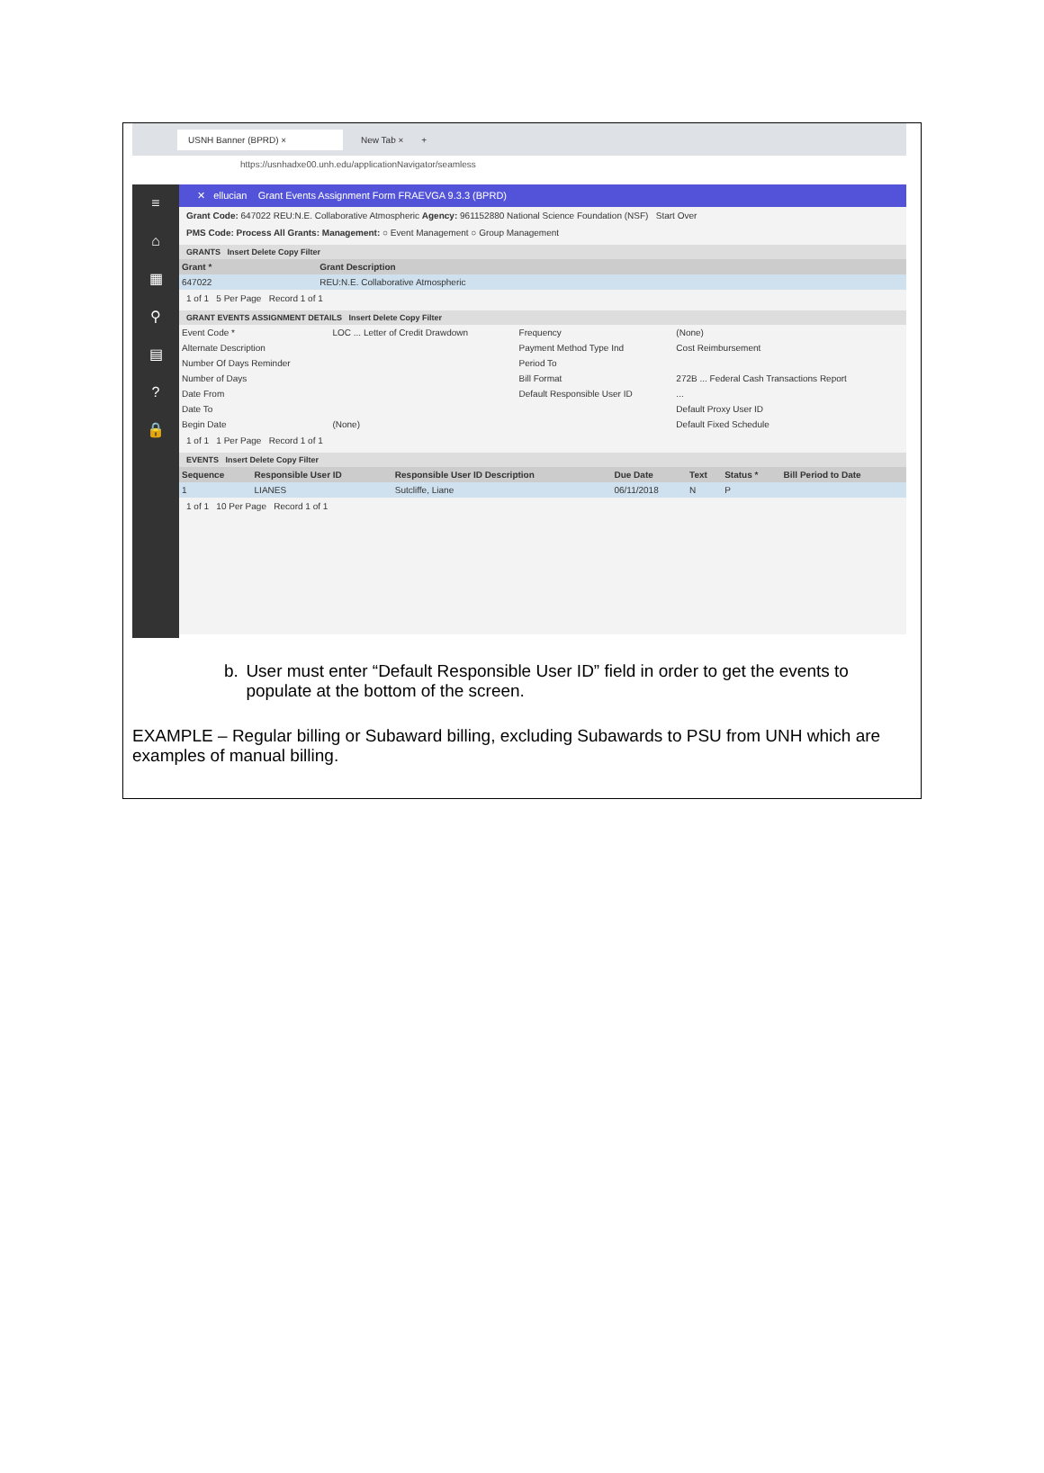USNH Banner (BPRD) × New Tab × +
https://usnhadxe00.unh.edu/applicationNavigator/seamless
≡
⌂
▦
⚲
▤
?
🔒
✕ ellucian Grant Events Assignment Form FRAEVGA 9.3.3 (BPRD)
Grant Code: 647022 REU:N.E. Collaborative Atmospheric Agency: 961152880 National Science Foundation (NSF) Start Over
PMS Code: Process All Grants: Management: ○ Event Management ○ Group Management
GRANTS Insert Delete Copy Filter
| Grant * | Grant Description |
| --- | --- |
| 647022 | REU:N.E. Collaborative Atmospheric |
1 of 1 5 Per Page Record 1 of 1
GRANT EVENTS ASSIGNMENT DETAILS Insert Delete Copy Filter
| Event Code * | LOC ... Letter of Credit Drawdown | Frequency | (None) |
| Alternate Description | | Payment Method Type Ind | Cost Reimbursement |
| Number Of Days Reminder | | Period To | |
| Number of Days | | Bill Format | 272B ... Federal Cash Transactions Report |
| Date From | | Default Responsible User ID | ... |
| Date To | | | Default Proxy User ID |
| Begin Date | (None) | | Default Fixed Schedule |
1 of 1 1 Per Page Record 1 of 1
EVENTS Insert Delete Copy Filter
| Sequence | Responsible User ID | Responsible User ID Description | Due Date | Text | Status * | Bill Period to Date |
| --- | --- | --- | --- | --- | --- | --- |
| 1 | LIANES | Sutcliffe, Liane | 06/11/2018 | N | P | |
1 of 1 10 Per Page Record 1 of 1
b. User must enter “Default Responsible User ID” field in order to get the events to populate at the bottom of the screen.
EXAMPLE – Regular billing or Subaward billing, excluding Subawards to PSU from UNH which are examples of manual billing.